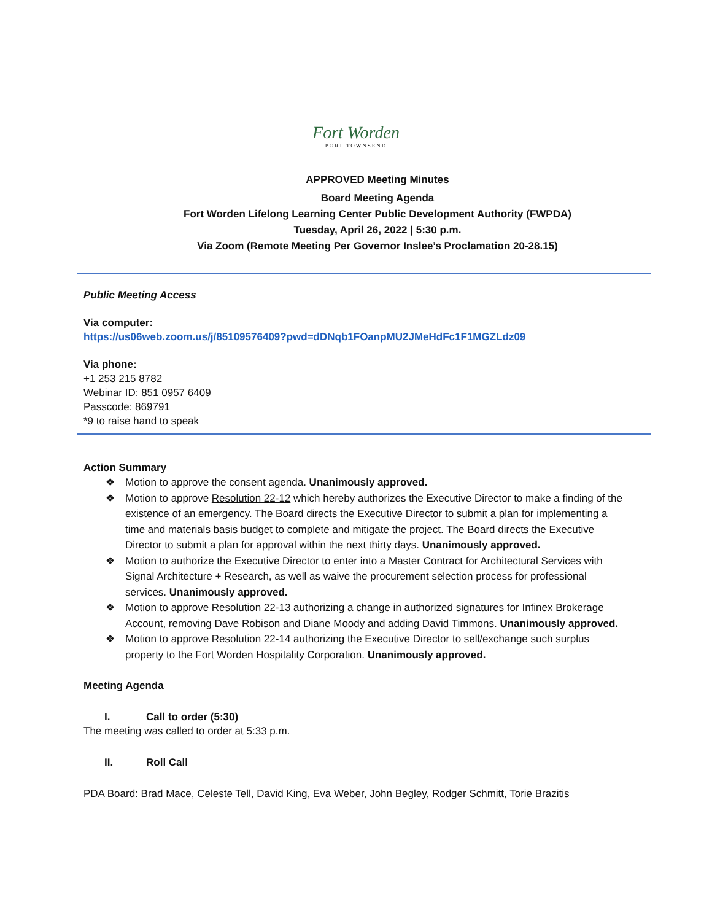Fort Worden
PORT TOWNSEND
APPROVED Meeting Minutes
Board Meeting Agenda
Fort Worden Lifelong Learning Center Public Development Authority (FWPDA)
Tuesday, April 26, 2022 | 5:30 p.m.
Via Zoom (Remote Meeting Per Governor Inslee’s Proclamation 20-28.15)
Public Meeting Access
Via computer:
https://us06web.zoom.us/j/85109576409?pwd=dDNqb1FOanpMU2JMeHdFc1F1MGZLdz09
Via phone:
+1 253 215 8782
Webinar ID: 851 0957 6409
Passcode: 869791
*9 to raise hand to speak
Action Summary
❖ Motion to approve the consent agenda. Unanimously approved.
❖ Motion to approve Resolution 22-12 which hereby authorizes the Executive Director to make a finding of the existence of an emergency. The Board directs the Executive Director to submit a plan for implementing a time and materials basis budget to complete and mitigate the project. The Board directs the Executive Director to submit a plan for approval within the next thirty days. Unanimously approved.
❖ Motion to authorize the Executive Director to enter into a Master Contract for Architectural Services with Signal Architecture + Research, as well as waive the procurement selection process for professional services. Unanimously approved.
❖ Motion to approve Resolution 22-13 authorizing a change in authorized signatures for Infinex Brokerage Account, removing Dave Robison and Diane Moody and adding David Timmons. Unanimously approved.
❖ Motion to approve Resolution 22-14 authorizing the Executive Director to sell/exchange such surplus property to the Fort Worden Hospitality Corporation. Unanimously approved.
Meeting Agenda
I. Call to order (5:30)
The meeting was called to order at 5:33 p.m.
II. Roll Call
PDA Board: Brad Mace, Celeste Tell, David King, Eva Weber, John Begley, Rodger Schmitt, Torie Brazitis